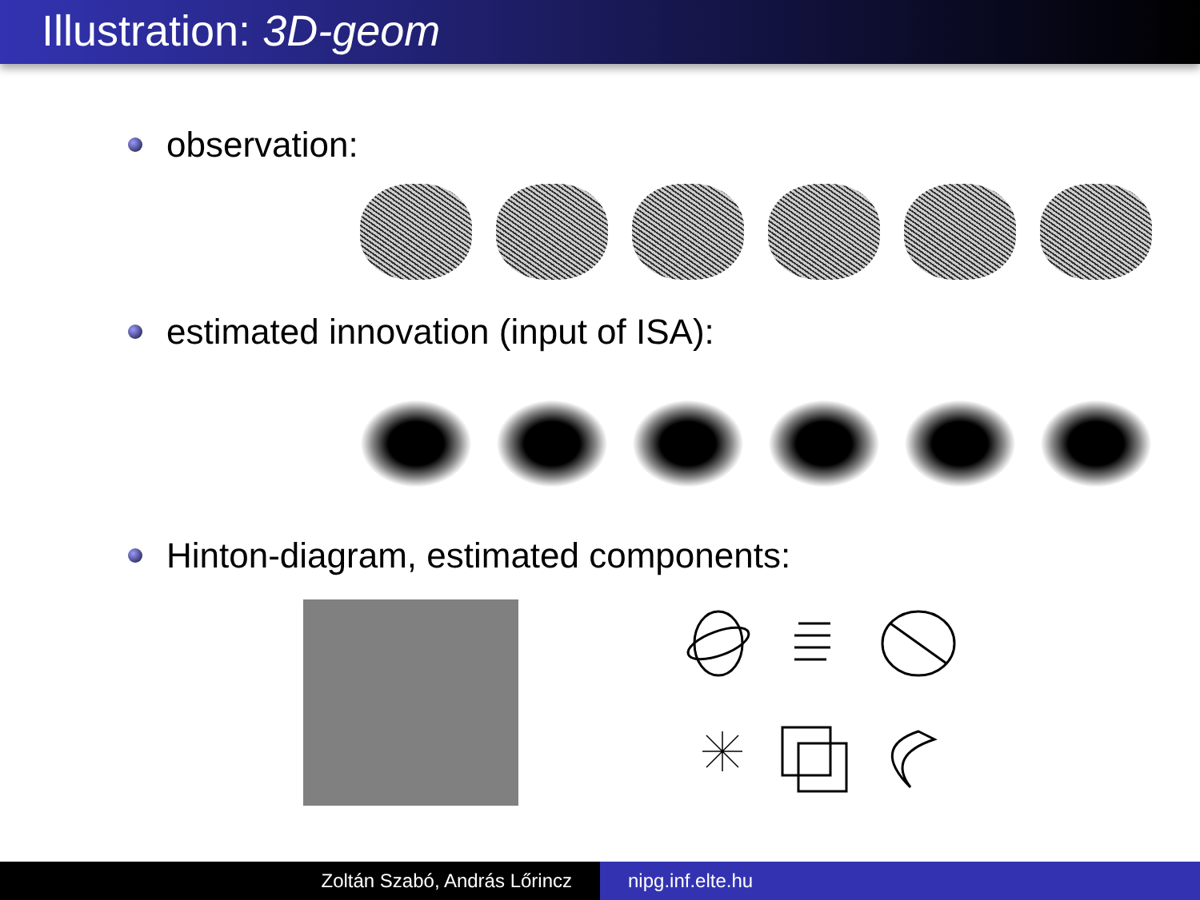Illustration: 3D-geom
observation:
estimated innovation (input of ISA):
Hinton-diagram, estimated components:
Zoltán Szabó, András Lőrincz nipg.inf.elte.hu